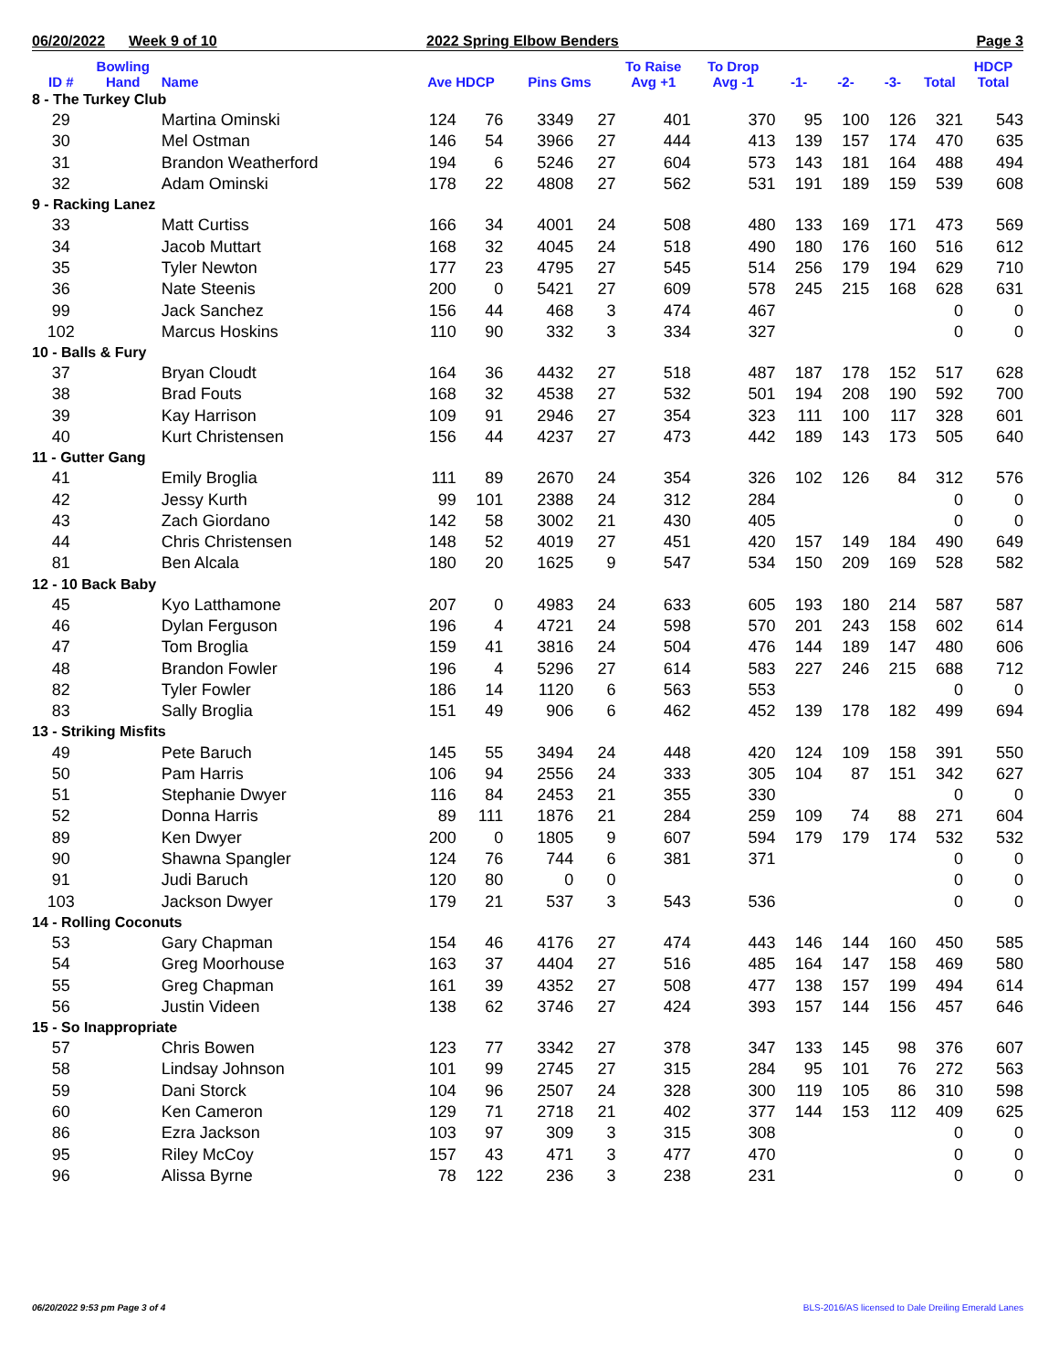06/20/2022 Week 9 of 10 2022 Spring Elbow Benders Page 3
| ID # | Bowling Hand | Name | Ave HDCP | | Pins Gms | | To Raise Avg +1 | To Drop Avg -1 | -1- | -2- | -3- | Total | HDCP Total |
| --- | --- | --- | --- | --- | --- | --- | --- | --- | --- | --- | --- | --- | --- |
| 8 - The Turkey Club | | | | | | | | | | | | | |
| 29 | | Martina Ominski | 124 | 76 | 3349 | 27 | 401 | 370 | 95 | 100 | 126 | 321 | 543 |
| 30 | | Mel Ostman | 146 | 54 | 3966 | 27 | 444 | 413 | 139 | 157 | 174 | 470 | 635 |
| 31 | | Brandon Weatherford | 194 | 6 | 5246 | 27 | 604 | 573 | 143 | 181 | 164 | 488 | 494 |
| 32 | | Adam Ominski | 178 | 22 | 4808 | 27 | 562 | 531 | 191 | 189 | 159 | 539 | 608 |
| 9 - Racking Lanez | | | | | | | | | | | | | |
| 33 | | Matt Curtiss | 166 | 34 | 4001 | 24 | 508 | 480 | 133 | 169 | 171 | 473 | 569 |
| 34 | | Jacob Muttart | 168 | 32 | 4045 | 24 | 518 | 490 | 180 | 176 | 160 | 516 | 612 |
| 35 | | Tyler Newton | 177 | 23 | 4795 | 27 | 545 | 514 | 256 | 179 | 194 | 629 | 710 |
| 36 | | Nate Steenis | 200 | 0 | 5421 | 27 | 609 | 578 | 245 | 215 | 168 | 628 | 631 |
| 99 | | Jack Sanchez | 156 | 44 | 468 | 3 | 474 | 467 | | | | 0 | 0 |
| 102 | | Marcus Hoskins | 110 | 90 | 332 | 3 | 334 | 327 | | | | 0 | 0 |
| 10 - Balls & Fury | | | | | | | | | | | | | |
| 37 | | Bryan Cloudt | 164 | 36 | 4432 | 27 | 518 | 487 | 187 | 178 | 152 | 517 | 628 |
| 38 | | Brad Fouts | 168 | 32 | 4538 | 27 | 532 | 501 | 194 | 208 | 190 | 592 | 700 |
| 39 | | Kay Harrison | 109 | 91 | 2946 | 27 | 354 | 323 | 111 | 100 | 117 | 328 | 601 |
| 40 | | Kurt Christensen | 156 | 44 | 4237 | 27 | 473 | 442 | 189 | 143 | 173 | 505 | 640 |
| 11 - Gutter Gang | | | | | | | | | | | | | |
| 41 | | Emily Broglia | 111 | 89 | 2670 | 24 | 354 | 326 | 102 | 126 | 84 | 312 | 576 |
| 42 | | Jessy Kurth | 99 | 101 | 2388 | 24 | 312 | 284 | | | | 0 | 0 |
| 43 | | Zach Giordano | 142 | 58 | 3002 | 21 | 430 | 405 | | | | 0 | 0 |
| 44 | | Chris Christensen | 148 | 52 | 4019 | 27 | 451 | 420 | 157 | 149 | 184 | 490 | 649 |
| 81 | | Ben Alcala | 180 | 20 | 1625 | 9 | 547 | 534 | 150 | 209 | 169 | 528 | 582 |
| 12 - 10 Back Baby | | | | | | | | | | | | | |
| 45 | | Kyo Latthamone | 207 | 0 | 4983 | 24 | 633 | 605 | 193 | 180 | 214 | 587 | 587 |
| 46 | | Dylan Ferguson | 196 | 4 | 4721 | 24 | 598 | 570 | 201 | 243 | 158 | 602 | 614 |
| 47 | | Tom Broglia | 159 | 41 | 3816 | 24 | 504 | 476 | 144 | 189 | 147 | 480 | 606 |
| 48 | | Brandon Fowler | 196 | 4 | 5296 | 27 | 614 | 583 | 227 | 246 | 215 | 688 | 712 |
| 82 | | Tyler Fowler | 186 | 14 | 1120 | 6 | 563 | 553 | | | | 0 | 0 |
| 83 | | Sally Broglia | 151 | 49 | 906 | 6 | 462 | 452 | 139 | 178 | 182 | 499 | 694 |
| 13 - Striking Misfits | | | | | | | | | | | | | |
| 49 | | Pete Baruch | 145 | 55 | 3494 | 24 | 448 | 420 | 124 | 109 | 158 | 391 | 550 |
| 50 | | Pam Harris | 106 | 94 | 2556 | 24 | 333 | 305 | 104 | 87 | 151 | 342 | 627 |
| 51 | | Stephanie Dwyer | 116 | 84 | 2453 | 21 | 355 | 330 | | | | 0 | 0 |
| 52 | | Donna Harris | 89 | 111 | 1876 | 21 | 284 | 259 | 109 | 74 | 88 | 271 | 604 |
| 89 | | Ken Dwyer | 200 | 0 | 1805 | 9 | 607 | 594 | 179 | 179 | 174 | 532 | 532 |
| 90 | | Shawna Spangler | 124 | 76 | 744 | 6 | 381 | 371 | | | | 0 | 0 |
| 91 | | Judi Baruch | 120 | 80 | 0 | 0 | | | | | | 0 | 0 |
| 103 | | Jackson Dwyer | 179 | 21 | 537 | 3 | 543 | 536 | | | | 0 | 0 |
| 14 - Rolling Coconuts | | | | | | | | | | | | | |
| 53 | | Gary Chapman | 154 | 46 | 4176 | 27 | 474 | 443 | 146 | 144 | 160 | 450 | 585 |
| 54 | | Greg Moorhouse | 163 | 37 | 4404 | 27 | 516 | 485 | 164 | 147 | 158 | 469 | 580 |
| 55 | | Greg Chapman | 161 | 39 | 4352 | 27 | 508 | 477 | 138 | 157 | 199 | 494 | 614 |
| 56 | | Justin Videen | 138 | 62 | 3746 | 27 | 424 | 393 | 157 | 144 | 156 | 457 | 646 |
| 15 - So Inappropriate | | | | | | | | | | | | | |
| 57 | | Chris Bowen | 123 | 77 | 3342 | 27 | 378 | 347 | 133 | 145 | 98 | 376 | 607 |
| 58 | | Lindsay Johnson | 101 | 99 | 2745 | 27 | 315 | 284 | 95 | 101 | 76 | 272 | 563 |
| 59 | | Dani Storck | 104 | 96 | 2507 | 24 | 328 | 300 | 119 | 105 | 86 | 310 | 598 |
| 60 | | Ken Cameron | 129 | 71 | 2718 | 21 | 402 | 377 | 144 | 153 | 112 | 409 | 625 |
| 86 | | Ezra Jackson | 103 | 97 | 309 | 3 | 315 | 308 | | | | 0 | 0 |
| 95 | | Riley McCoy | 157 | 43 | 471 | 3 | 477 | 470 | | | | 0 | 0 |
| 96 | | Alissa Byrne | 78 | 122 | 236 | 3 | 238 | 231 | | | | 0 | 0 |
06/20/2022 9:53 pm Page 3 of 4
BLS-2016/AS licensed to Dale Dreiling Emerald Lanes